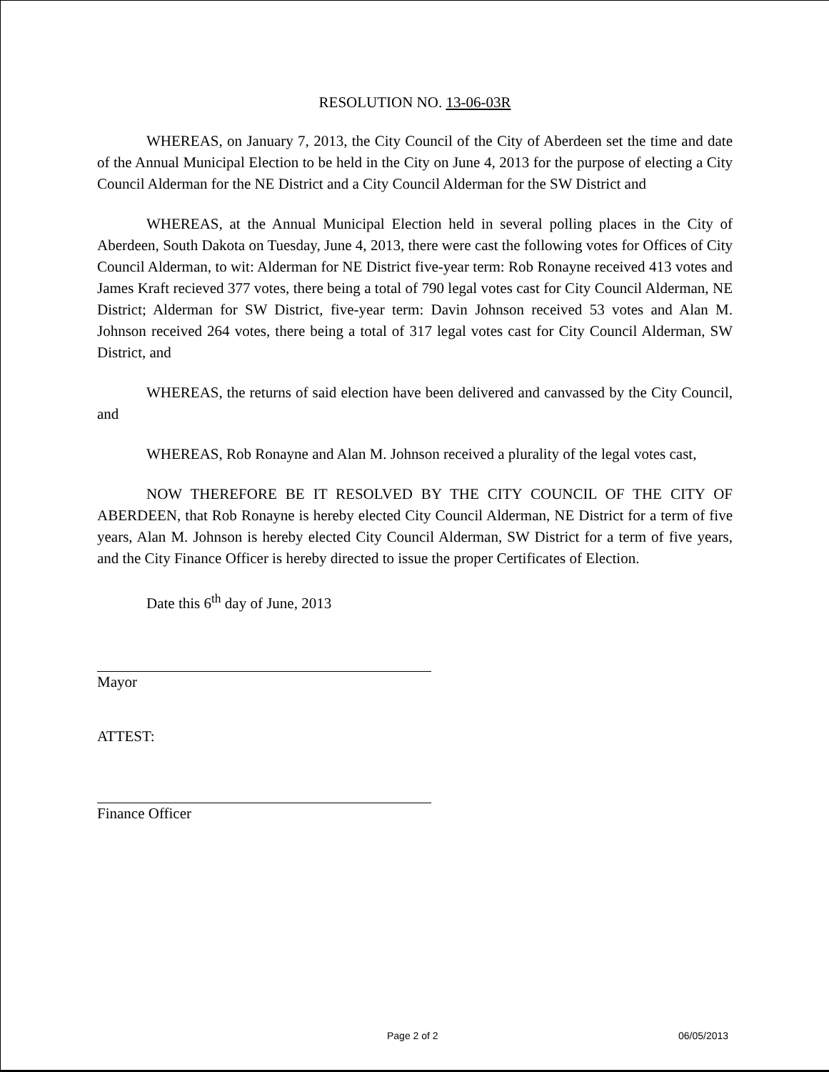RESOLUTION NO. 13-06-03R
WHEREAS, on January 7, 2013, the City Council of the City of Aberdeen set the time and date of the Annual Municipal Election to be held in the City on June 4, 2013 for the purpose of electing a City Council Alderman for the NE District and a City Council Alderman for the SW District and
WHEREAS, at the Annual Municipal Election held in several polling places in the City of Aberdeen, South Dakota on Tuesday, June 4, 2013, there were cast the following votes for Offices of City Council Alderman, to wit: Alderman for NE District five-year term: Rob Ronayne received 413 votes and James Kraft recieved 377 votes, there being a total of 790 legal votes cast for City Council Alderman, NE District; Alderman for SW District, five-year term: Davin Johnson received 53 votes and Alan M. Johnson received 264 votes, there being a total of 317 legal votes cast for City Council Alderman, SW District, and
WHEREAS, the returns of said election have been delivered and canvassed by the City Council, and
WHEREAS, Rob Ronayne and Alan M. Johnson received a plurality of the legal votes cast,
NOW THEREFORE BE IT RESOLVED BY THE CITY COUNCIL OF THE CITY OF ABERDEEN, that Rob Ronayne is hereby elected City Council Alderman, NE District for a term of five years, Alan M. Johnson is hereby elected City Council Alderman, SW District for a term of five years, and the City Finance Officer is hereby directed to issue the proper Certificates of Election.
Date this 6<sup>th</sup> day of June, 2013
Mayor
ATTEST:
Finance Officer
Page 2 of 2 06/05/2013